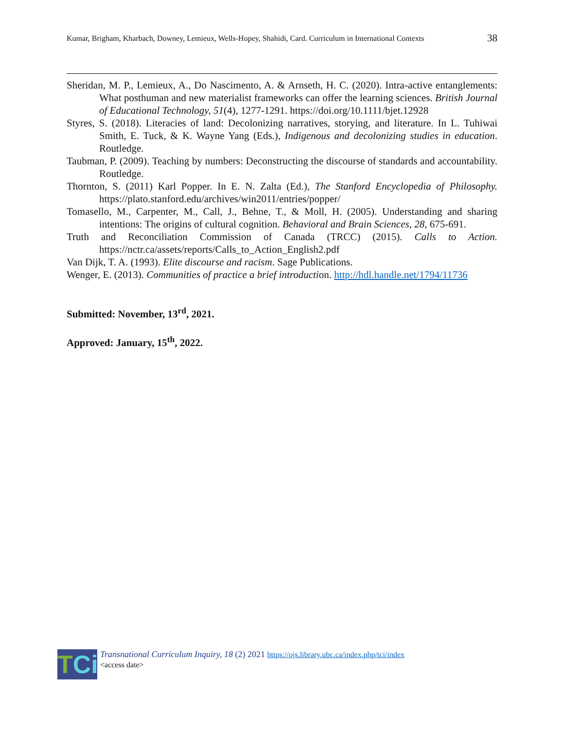Kumar, Brigham, Kharbach, Downey, Lemieux, Wells-Hopey, Shahidi, Card. Curriculum in International Contexts 38
Sheridan, M. P., Lemieux, A., Do Nascimento, A. & Arnseth, H. C. (2020). Intra-active entanglements: What posthuman and new materialist frameworks can offer the learning sciences. British Journal of Educational Technology, 51(4), 1277-1291. https://doi.org/10.1111/bjet.12928
Styres, S. (2018). Literacies of land: Decolonizing narratives, storying, and literature. In L. Tuhiwai Smith, E. Tuck, & K. Wayne Yang (Eds.), Indigenous and decolonizing studies in education. Routledge.
Taubman, P. (2009). Teaching by numbers: Deconstructing the discourse of standards and accountability. Routledge.
Thornton, S. (2011) Karl Popper. In E. N. Zalta (Ed.), The Stanford Encyclopedia of Philosophy. https://plato.stanford.edu/archives/win2011/entries/popper/
Tomasello, M., Carpenter, M., Call, J., Behne, T., & Moll, H. (2005). Understanding and sharing intentions: The origins of cultural cognition. Behavioral and Brain Sciences, 28, 675-691.
Truth and Reconciliation Commission of Canada (TRCC) (2015). Calls to Action. https://nctr.ca/assets/reports/Calls_to_Action_English2.pdf
Van Dijk, T. A. (1993). Elite discourse and racism. Sage Publications.
Wenger, E. (2013). Communities of practice a brief introduction. http://hdl.handle.net/1794/11736
Submitted: November, 13<sup>rd</sup>, 2021.
Approved: January, 15<sup>th</sup>, 2022.
TCi
Transnational Curriculum Inquiry, 18 (2) 2021 https://ojs.library.ubc.ca/index.php/tci/index
<access date>